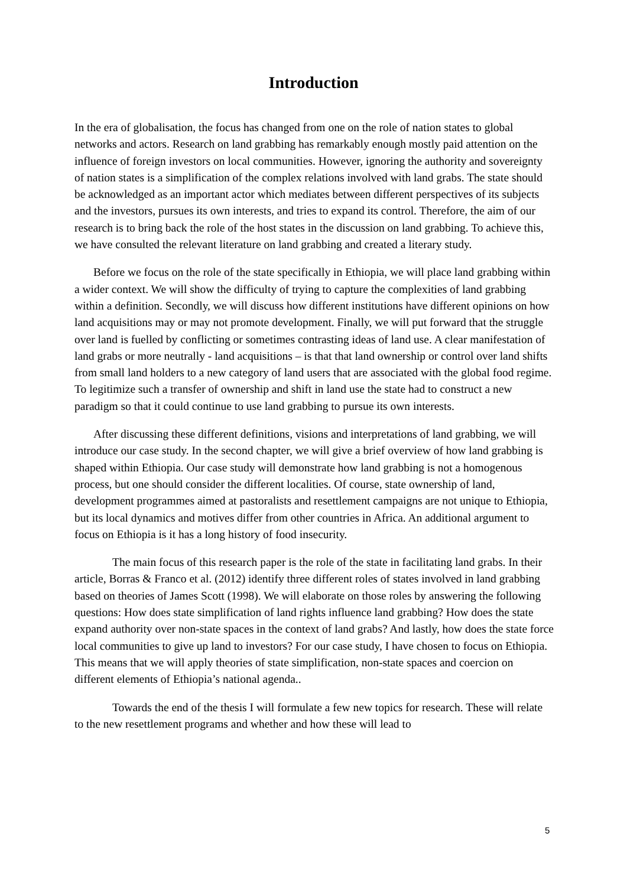Introduction
In the era of globalisation, the focus has changed from one on the role of nation states to global networks and actors. Research on land grabbing has remarkably enough mostly paid attention on the influence of foreign investors on local communities. However, ignoring the authority and sovereignty of nation states is a simplification of the complex relations involved with land grabs. The state should be acknowledged as an important actor which mediates between different perspectives of its subjects and the investors, pursues its own interests, and tries to expand its control. Therefore, the aim of our research is to bring back the role of the host states in the discussion on land grabbing. To achieve this, we have consulted the relevant literature on land grabbing and created a literary study.
Before we focus on the role of the state specifically in Ethiopia, we will place land grabbing within a wider context. We will show the difficulty of trying to capture the complexities of land grabbing within a definition. Secondly, we will discuss how different institutions have different opinions on how land acquisitions may or may not promote development. Finally, we will put forward that the struggle over land is fuelled by conflicting or sometimes contrasting ideas of land use. A clear manifestation of land grabs or more neutrally - land acquisitions – is that that land ownership or control over land shifts from small land holders to a new category of land users that are associated with the global food regime. To legitimize such a transfer of ownership and shift in land use the state had to construct a new paradigm so that it could continue to use land grabbing to pursue its own interests.
After discussing these different definitions, visions and interpretations of land grabbing, we will introduce our case study. In the second chapter, we will give a brief overview of how land grabbing is shaped within Ethiopia. Our case study will demonstrate how land grabbing is not a homogenous process, but one should consider the different localities. Of course, state ownership of land, development programmes aimed at pastoralists and resettlement campaigns are not unique to Ethiopia, but its local dynamics and motives differ from other countries in Africa. An additional argument to focus on Ethiopia is it has a long history of food insecurity.
The main focus of this research paper is the role of the state in facilitating land grabs. In their article, Borras & Franco et al. (2012) identify three different roles of states involved in land grabbing based on theories of James Scott (1998). We will elaborate on those roles by answering the following questions: How does state simplification of land rights influence land grabbing? How does the state expand authority over non-state spaces in the context of land grabs? And lastly, how does the state force local communities to give up land to investors? For our case study, I have chosen to focus on Ethiopia. This means that we will apply theories of state simplification, non-state spaces and coercion on different elements of Ethiopia’s national agenda..
Towards the end of the thesis I will formulate a few new topics for research. These will relate to the new resettlement programs and whether and how these will lead to
5